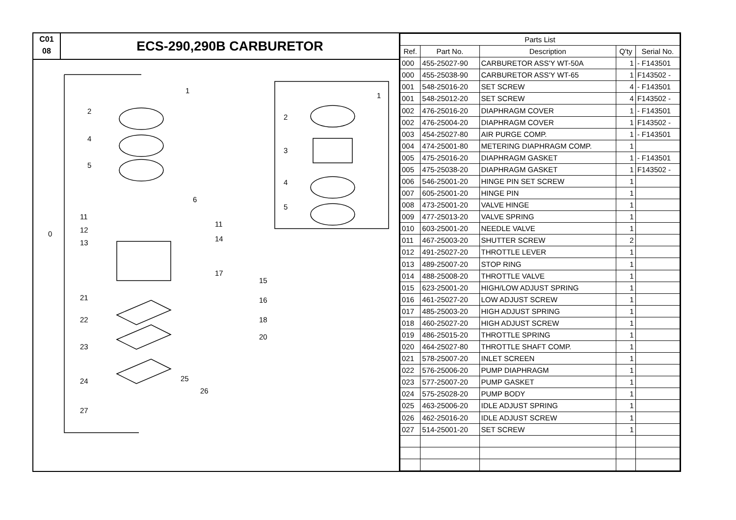C01
08
ECS-290,290B CARBURETOR
0
1
2
4
5
6
11
12
13
11
14
17
15
16
18
20
21
22
23
24
27
25
26
1
2
3
4
5
| Parts List | | | | |
| --- | --- | --- | --- | --- |
| Ref. | Part No. | Description | Q'ty | Serial No. |
| 000 | 455-25027-90 | CARBURETOR ASS'Y WT-50A | 1 | - F143501 |
| 000 | 455-25038-90 | CARBURETOR ASS'Y WT-65 | 1 | F143502 - |
| 001 | 548-25016-20 | SET SCREW | 4 | - F143501 |
| 001 | 548-25012-20 | SET SCREW | 4 | F143502 - |
| 002 | 476-25016-20 | DIAPHRAGM COVER | 1 | - F143501 |
| 002 | 476-25004-20 | DIAPHRAGM COVER | 1 | F143502 - |
| 003 | 454-25027-80 | AIR PURGE COMP. | 1 | - F143501 |
| 004 | 474-25001-80 | METERING DIAPHRAGM COMP. | 1 | |
| 005 | 475-25016-20 | DIAPHRAGM GASKET | 1 | - F143501 |
| 005 | 475-25038-20 | DIAPHRAGM GASKET | 1 | F143502 - |
| 006 | 546-25001-20 | HINGE PIN SET SCREW | 1 | |
| 007 | 605-25001-20 | HINGE PIN | 1 | |
| 008 | 473-25001-20 | VALVE HINGE | 1 | |
| 009 | 477-25013-20 | VALVE SPRING | 1 | |
| 010 | 603-25001-20 | NEEDLE VALVE | 1 | |
| 011 | 467-25003-20 | SHUTTER SCREW | 2 | |
| 012 | 491-25027-20 | THROTTLE LEVER | 1 | |
| 013 | 489-25007-20 | STOP RING | 1 | |
| 014 | 488-25008-20 | THROTTLE VALVE | 1 | |
| 015 | 623-25001-20 | HIGH/LOW ADJUST SPRING | 1 | |
| 016 | 461-25027-20 | LOW ADJUST SCREW | 1 | |
| 017 | 485-25003-20 | HIGH ADJUST SPRING | 1 | |
| 018 | 460-25027-20 | HIGH ADJUST SCREW | 1 | |
| 019 | 486-25015-20 | THROTTLE SPRING | 1 | |
| 020 | 464-25027-80 | THROTTLE SHAFT COMP. | 1 | |
| 021 | 578-25007-20 | INLET SCREEN | 1 | |
| 022 | 576-25006-20 | PUMP DIAPHRAGM | 1 | |
| 023 | 577-25007-20 | PUMP GASKET | 1 | |
| 024 | 575-25028-20 | PUMP BODY | 1 | |
| 025 | 463-25006-20 | IDLE ADJUST SPRING | 1 | |
| 026 | 462-25016-20 | IDLE ADJUST SCREW | 1 | |
| 027 | 514-25001-20 | SET SCREW | 1 | |